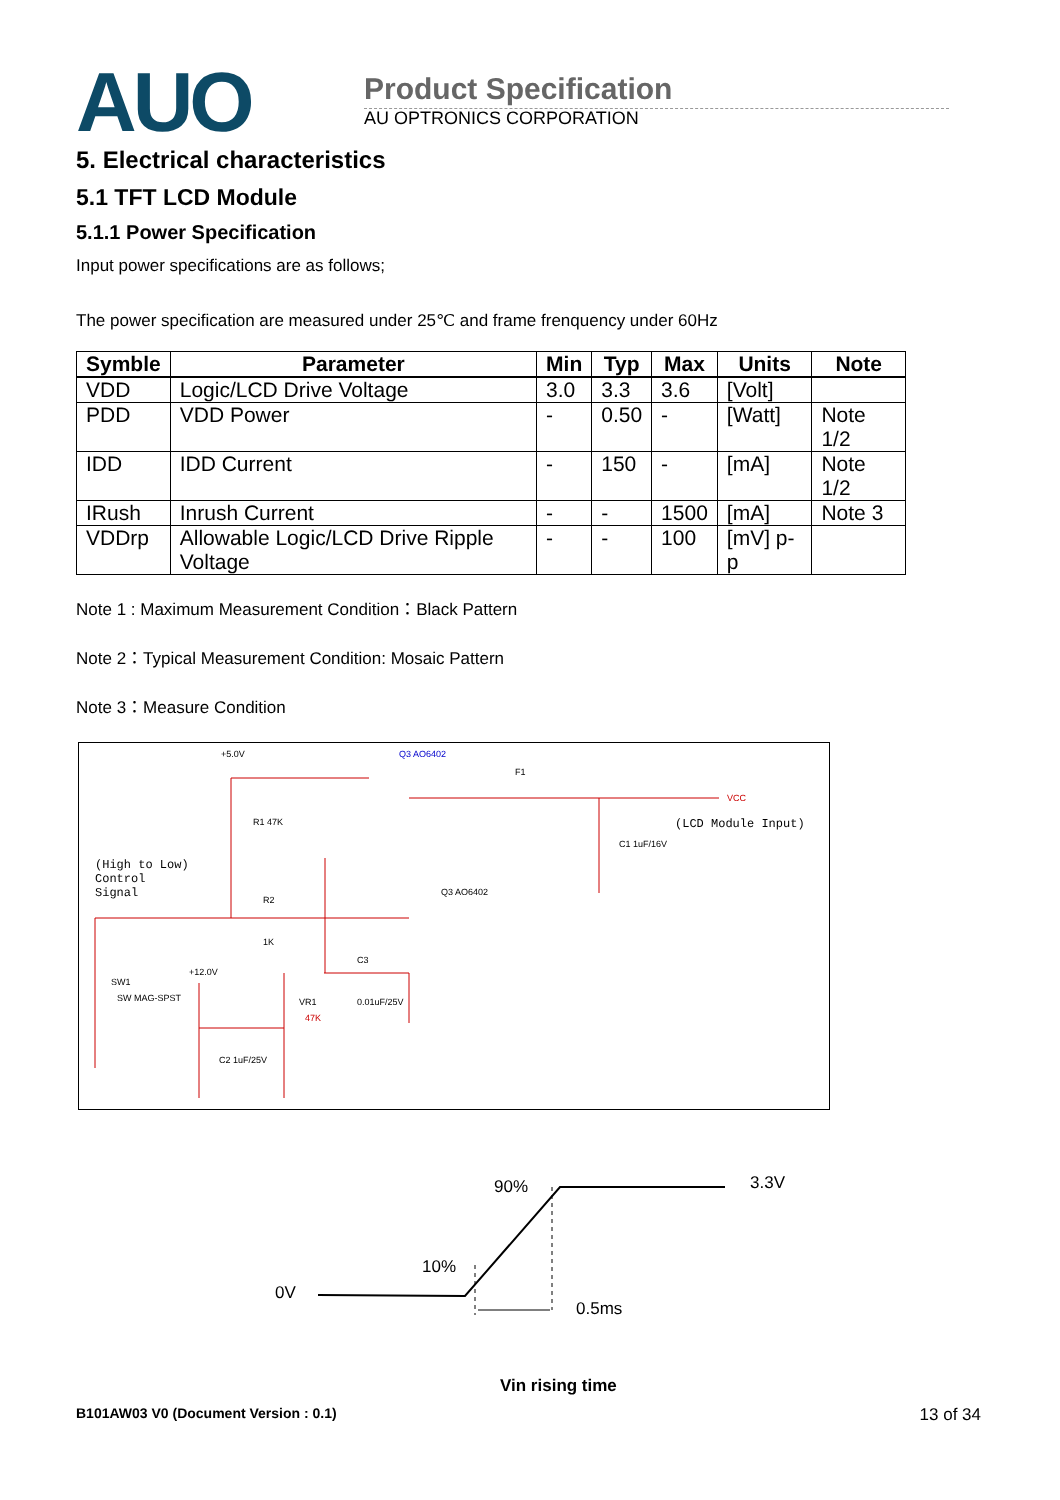AUO
Product Specification
AU OPTRONICS CORPORATION
5. Electrical characteristics
5.1 TFT LCD Module
5.1.1 Power Specification
Input power specifications are as follows;
The power specification are measured under 25℃ and frame frenquency under 60Hz
| Symble | Parameter | Min | Typ | Max | Units | Note |
| --- | --- | --- | --- | --- | --- | --- |
| VDD | Logic/LCD Drive Voltage | 3.0 | 3.3 | 3.6 | [Volt] | |
| PDD | VDD Power | - | 0.50 | - | [Watt] | Note 1/2 |
| IDD | IDD Current | - | 150 | - | [mA] | Note 1/2 |
| IRush | Inrush Current | - | - | 1500 | [mA] | Note 3 |
| VDDrp | Allowable Logic/LCD Drive Ripple Voltage | - | - | 100 | [mV] p-p | |
Note 1 : Maximum Measurement Condition：Black Pattern
Note 2：Typical Measurement Condition: Mosaic Pattern
Note 3：Measure Condition
+5.0V
Q3 AO6402
F1
(LCD Module Input)
(High to Low)
Control
Signal
R1 47K
R2
1K
SW1
SW MAG-SPST
+12.0V
VR1
47K
C3
0.01uF/25V
C1 1uF/16V
C2 1uF/25V
Q3 AO6402
VCC
90%
3.3V
10%
0V
0.5ms
Vin rising time
B101AW03 V0 (Document Version : 0.1) 13 of 34